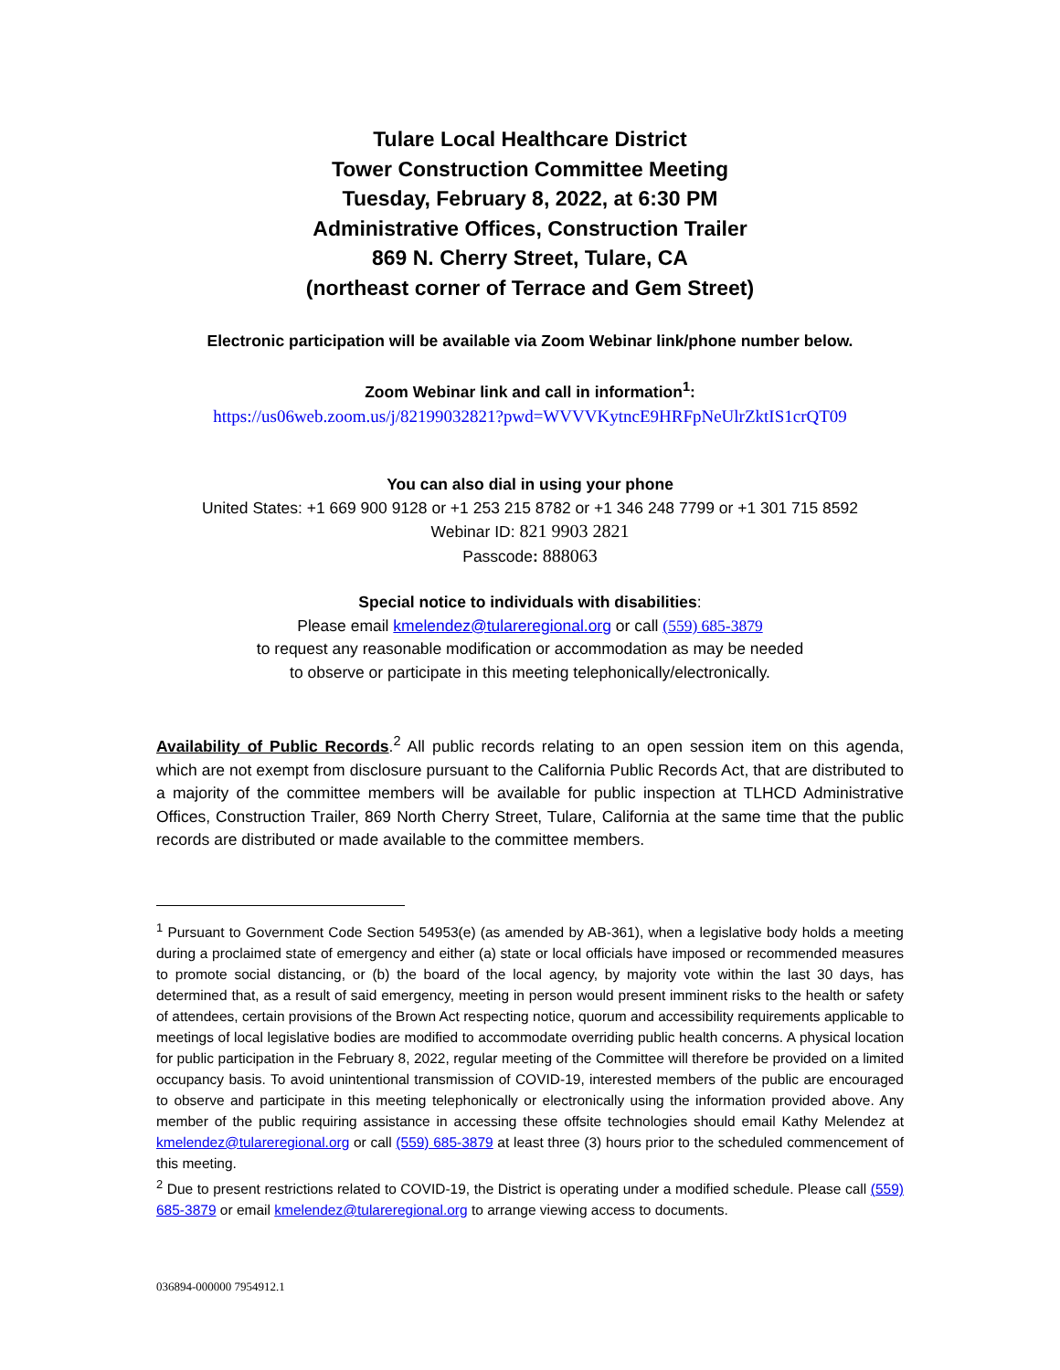Tulare Local Healthcare District
Tower Construction Committee Meeting
Tuesday, February 8, 2022, at 6:30 PM
Administrative Offices, Construction Trailer
869 N. Cherry Street, Tulare, CA
(northeast corner of Terrace and Gem Street)
Electronic participation will be available via Zoom Webinar link/phone number below.
Zoom Webinar link and call in information<sup>1</sup>:
https://us06web.zoom.us/j/82199032821?pwd=WVVVKytncE9HRFpNeUlrZktIS1crQT09
You can also dial in using your phone
United States: +1 669 900 9128 or +1 253 215 8782 or +1 346 248 7799 or +1 301 715 8592
Webinar ID: 821 9903 2821
Passcode: 888063
Special notice to individuals with disabilities:
Please email kmelendez@tulareregional.org or call (559) 685-3879
to request any reasonable modification or accommodation as may be needed
to observe or participate in this meeting telephonically/electronically.
Availability of Public Records.<sup>2</sup> All public records relating to an open session item on this agenda, which are not exempt from disclosure pursuant to the California Public Records Act, that are distributed to a majority of the committee members will be available for public inspection at TLHCD Administrative Offices, Construction Trailer, 869 North Cherry Street, Tulare, California at the same time that the public records are distributed or made available to the committee members.
<sup>1</sup> Pursuant to Government Code Section 54953(e) (as amended by AB-361), when a legislative body holds a meeting during a proclaimed state of emergency and either (a) state or local officials have imposed or recommended measures to promote social distancing, or (b) the board of the local agency, by majority vote within the last 30 days, has determined that, as a result of said emergency, meeting in person would present imminent risks to the health or safety of attendees, certain provisions of the Brown Act respecting notice, quorum and accessibility requirements applicable to meetings of local legislative bodies are modified to accommodate overriding public health concerns. A physical location for public participation in the February 8, 2022, regular meeting of the Committee will therefore be provided on a limited occupancy basis. To avoid unintentional transmission of COVID-19, interested members of the public are encouraged to observe and participate in this meeting telephonically or electronically using the information provided above. Any member of the public requiring assistance in accessing these offsite technologies should email Kathy Melendez at kmelendez@tulareregional.org or call (559) 685-3879 at least three (3) hours prior to the scheduled commencement of this meeting.
<sup>2</sup> Due to present restrictions related to COVID-19, the District is operating under a modified schedule. Please call (559) 685-3879 or email kmelendez@tulareregional.org to arrange viewing access to documents.
036894-000000 7954912.1